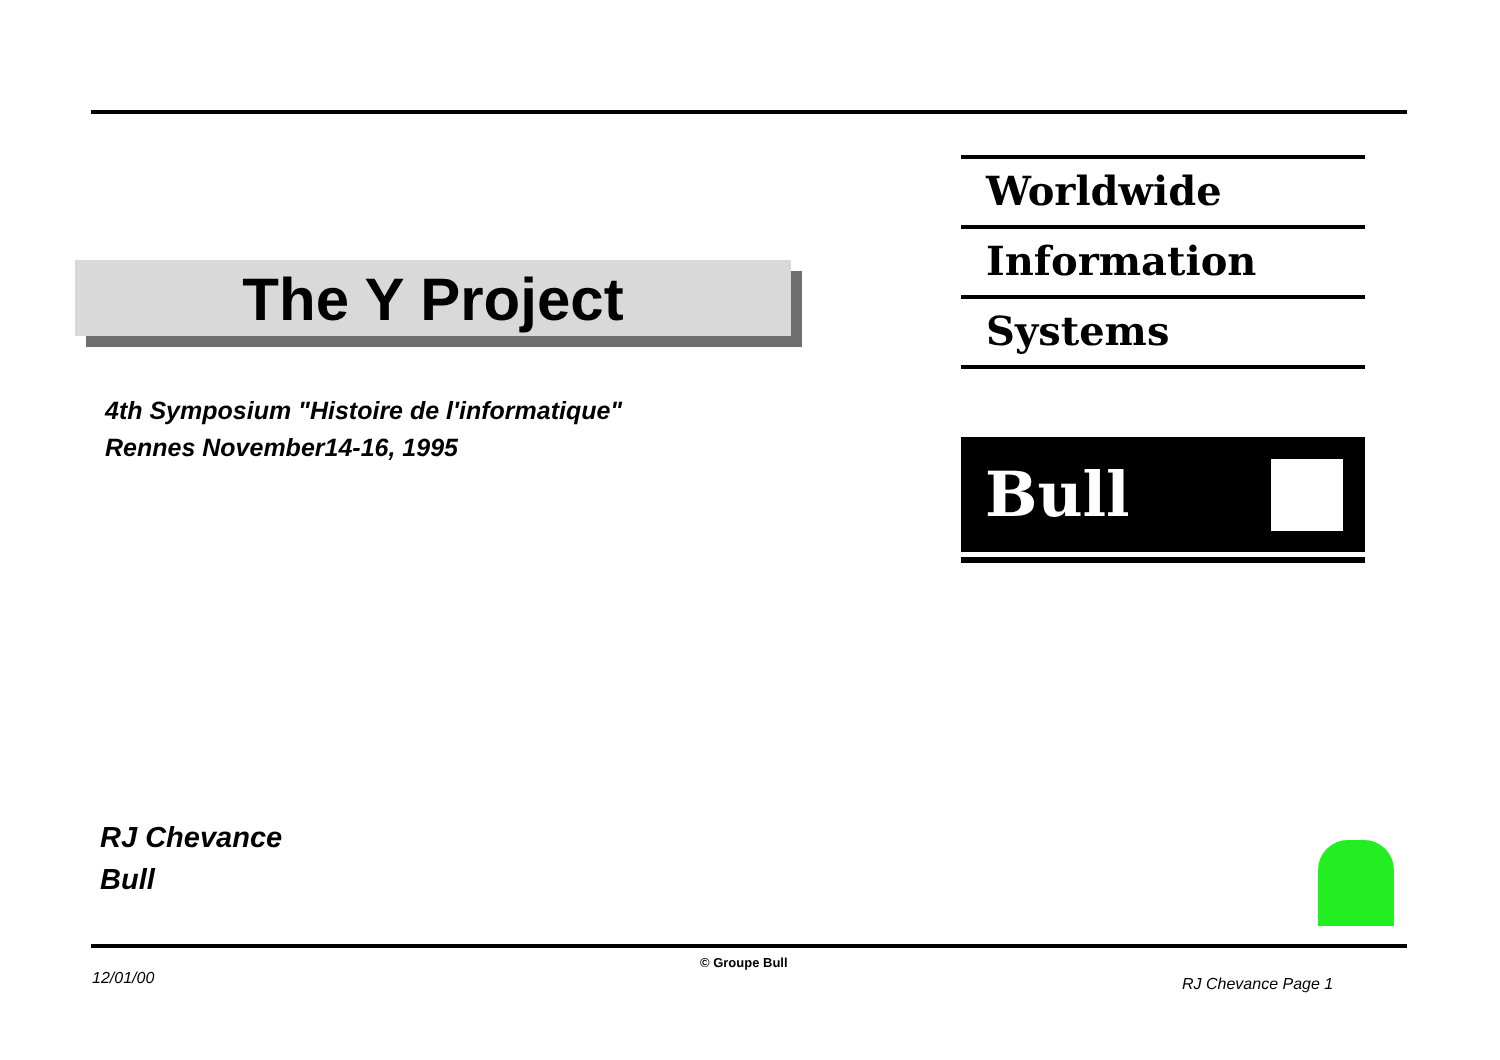The Y Project
4th Symposium "Histoire de l'informatique"
Rennes November14-16, 1995
Worldwide
Information
Systems
Bull
RJ Chevance
Bull
© Groupe Bull
12/01/00 RJ Chevance Page 1